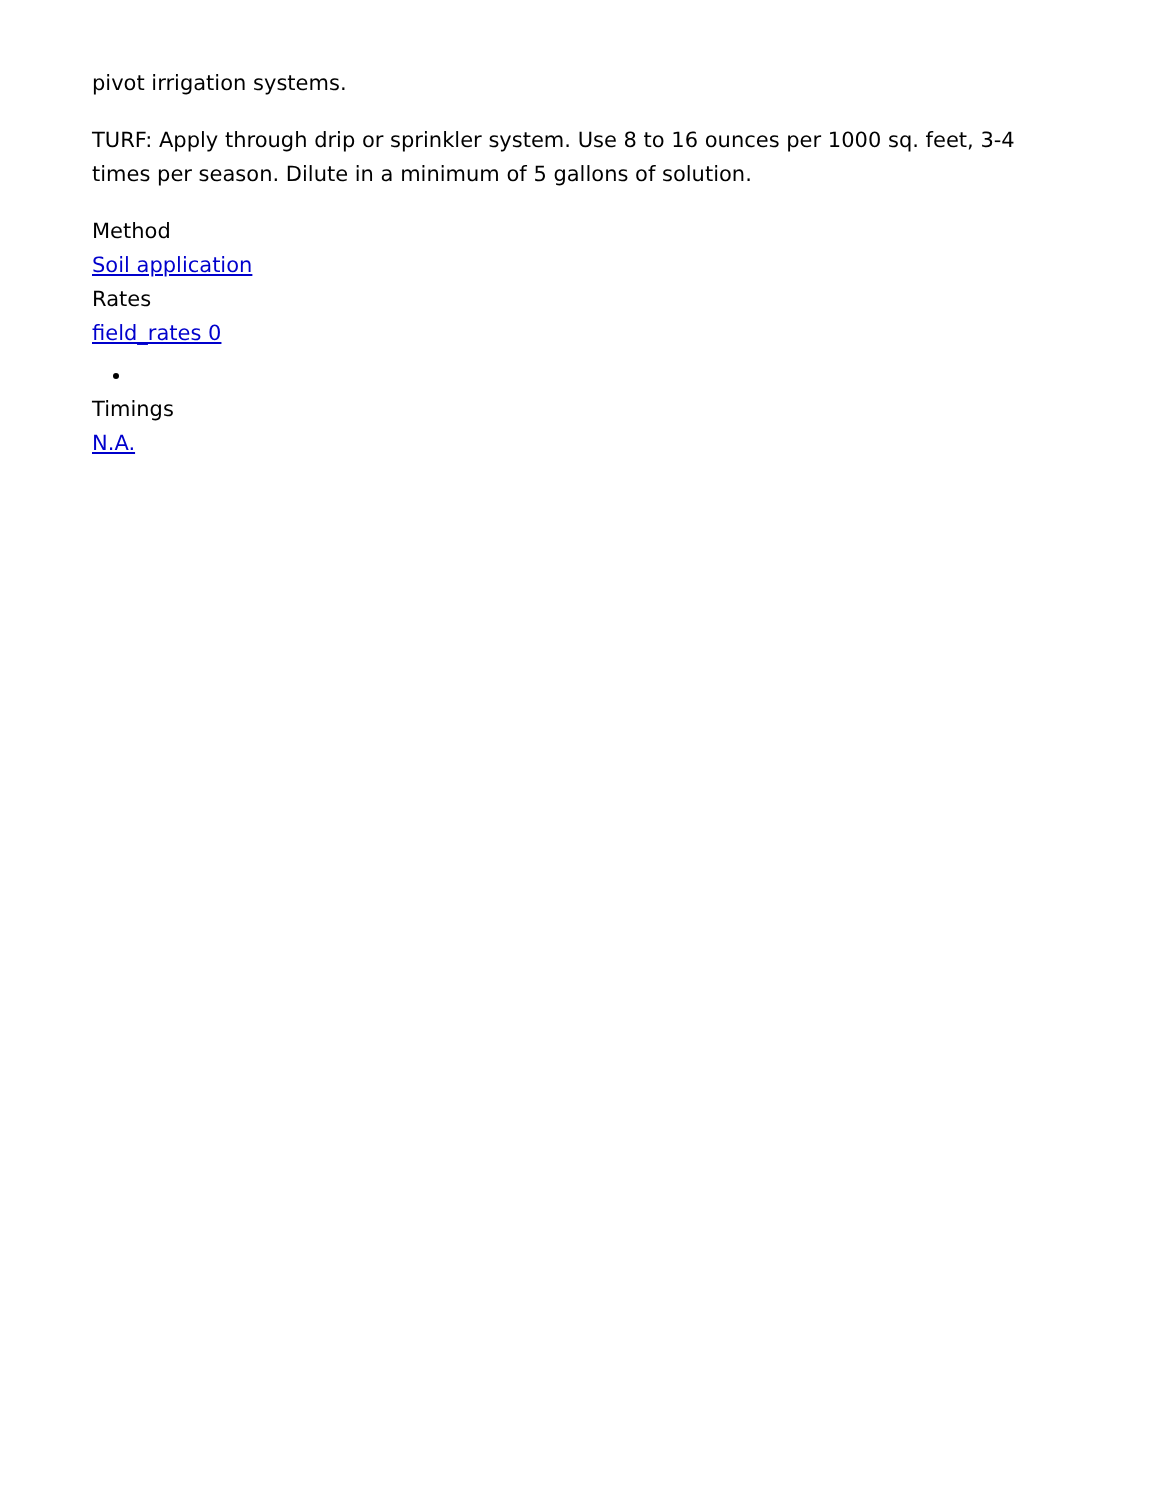pivot irrigation systems.
TURF: Apply through drip or sprinkler system. Use 8 to 16 ounces per 1000 sq. feet, 3-4 times per season. Dilute in a minimum of 5 gallons of solution.
Method
Soil application
Rates
field_rates 0
Timings
N.A.